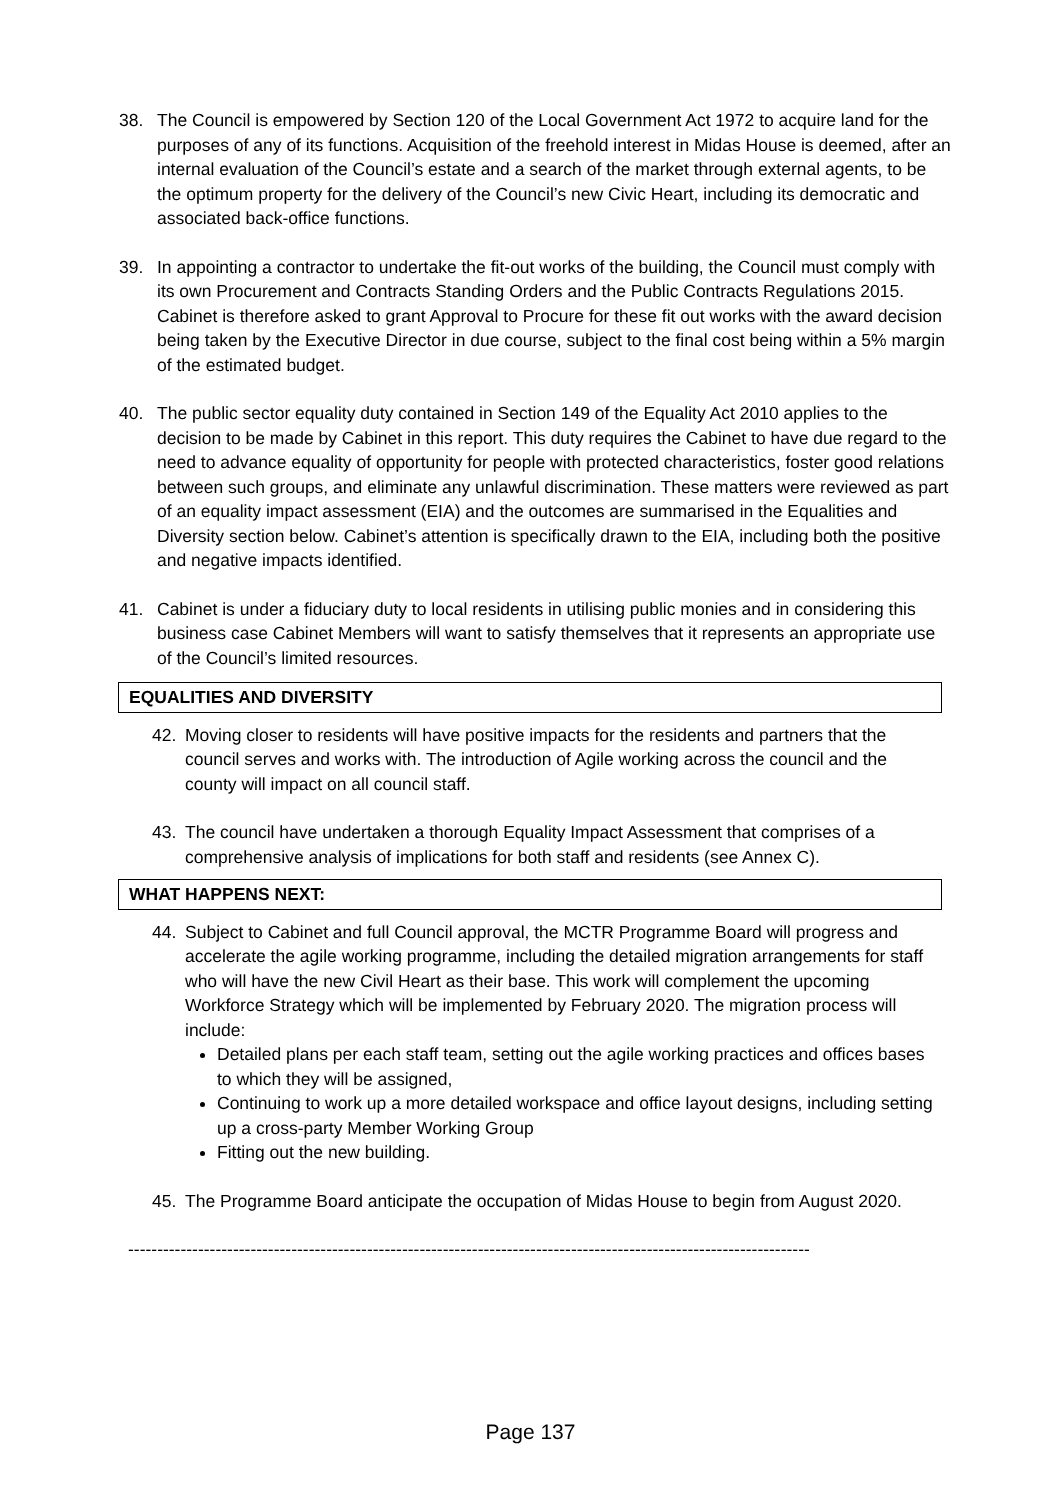38. The Council is empowered by Section 120 of the Local Government Act 1972 to acquire land for the purposes of any of its functions. Acquisition of the freehold interest in Midas House is deemed, after an internal evaluation of the Council’s estate and a search of the market through external agents, to be the optimum property for the delivery of the Council’s new Civic Heart, including its democratic and associated back-office functions.
39. In appointing a contractor to undertake the fit-out works of the building, the Council must comply with its own Procurement and Contracts Standing Orders and the Public Contracts Regulations 2015. Cabinet is therefore asked to grant Approval to Procure for these fit out works with the award decision being taken by the Executive Director in due course, subject to the final cost being within a 5% margin of the estimated budget.
40. The public sector equality duty contained in Section 149 of the Equality Act 2010 applies to the decision to be made by Cabinet in this report. This duty requires the Cabinet to have due regard to the need to advance equality of opportunity for people with protected characteristics, foster good relations between such groups, and eliminate any unlawful discrimination. These matters were reviewed as part of an equality impact assessment (EIA) and the outcomes are summarised in the Equalities and Diversity section below. Cabinet’s attention is specifically drawn to the EIA, including both the positive and negative impacts identified.
41. Cabinet is under a fiduciary duty to local residents in utilising public monies and in considering this business case Cabinet Members will want to satisfy themselves that it represents an appropriate use of the Council’s limited resources.
EQUALITIES AND DIVERSITY
42. Moving closer to residents will have positive impacts for the residents and partners that the council serves and works with. The introduction of Agile working across the council and the county will impact on all council staff.
43. The council have undertaken a thorough Equality Impact Assessment that comprises of a comprehensive analysis of implications for both staff and residents (see Annex C).
WHAT HAPPENS NEXT:
44. Subject to Cabinet and full Council approval, the MCTR Programme Board will progress and accelerate the agile working programme, including the detailed migration arrangements for staff who will have the new Civil Heart as their base. This work will complement the upcoming Workforce Strategy which will be implemented by February 2020. The migration process will include:
Detailed plans per each staff team, setting out the agile working practices and offices bases to which they will be assigned,
Continuing to work up a more detailed workspace and office layout designs, including setting up a cross-party Member Working Group
Fitting out the new building.
45. The Programme Board anticipate the occupation of Midas House to begin from August 2020.
---------------------------------------------------------------------------------------------------------------------
Page 137